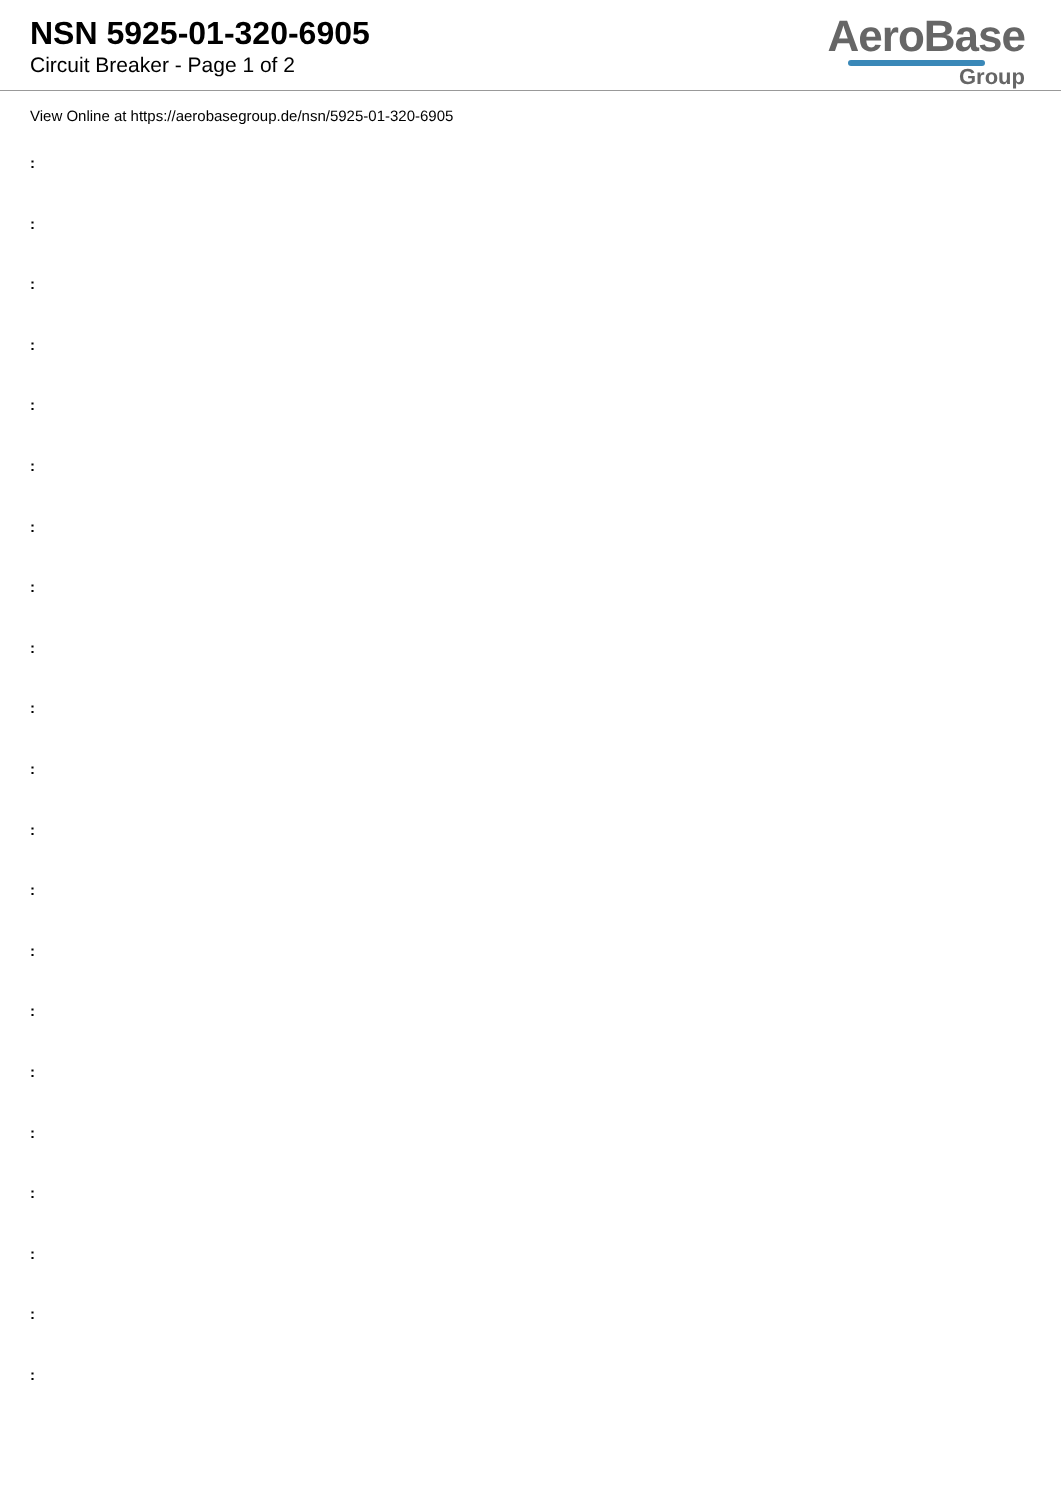NSN 5925-01-320-6905
Circuit Breaker - Page 1 of 2
AeroBase
Group
View Online at https://aerobasegroup.de/nsn/5925-01-320-6905
:
:
:
:
:
:
:
:
:
:
:
:
:
:
:
:
:
:
:
:
: